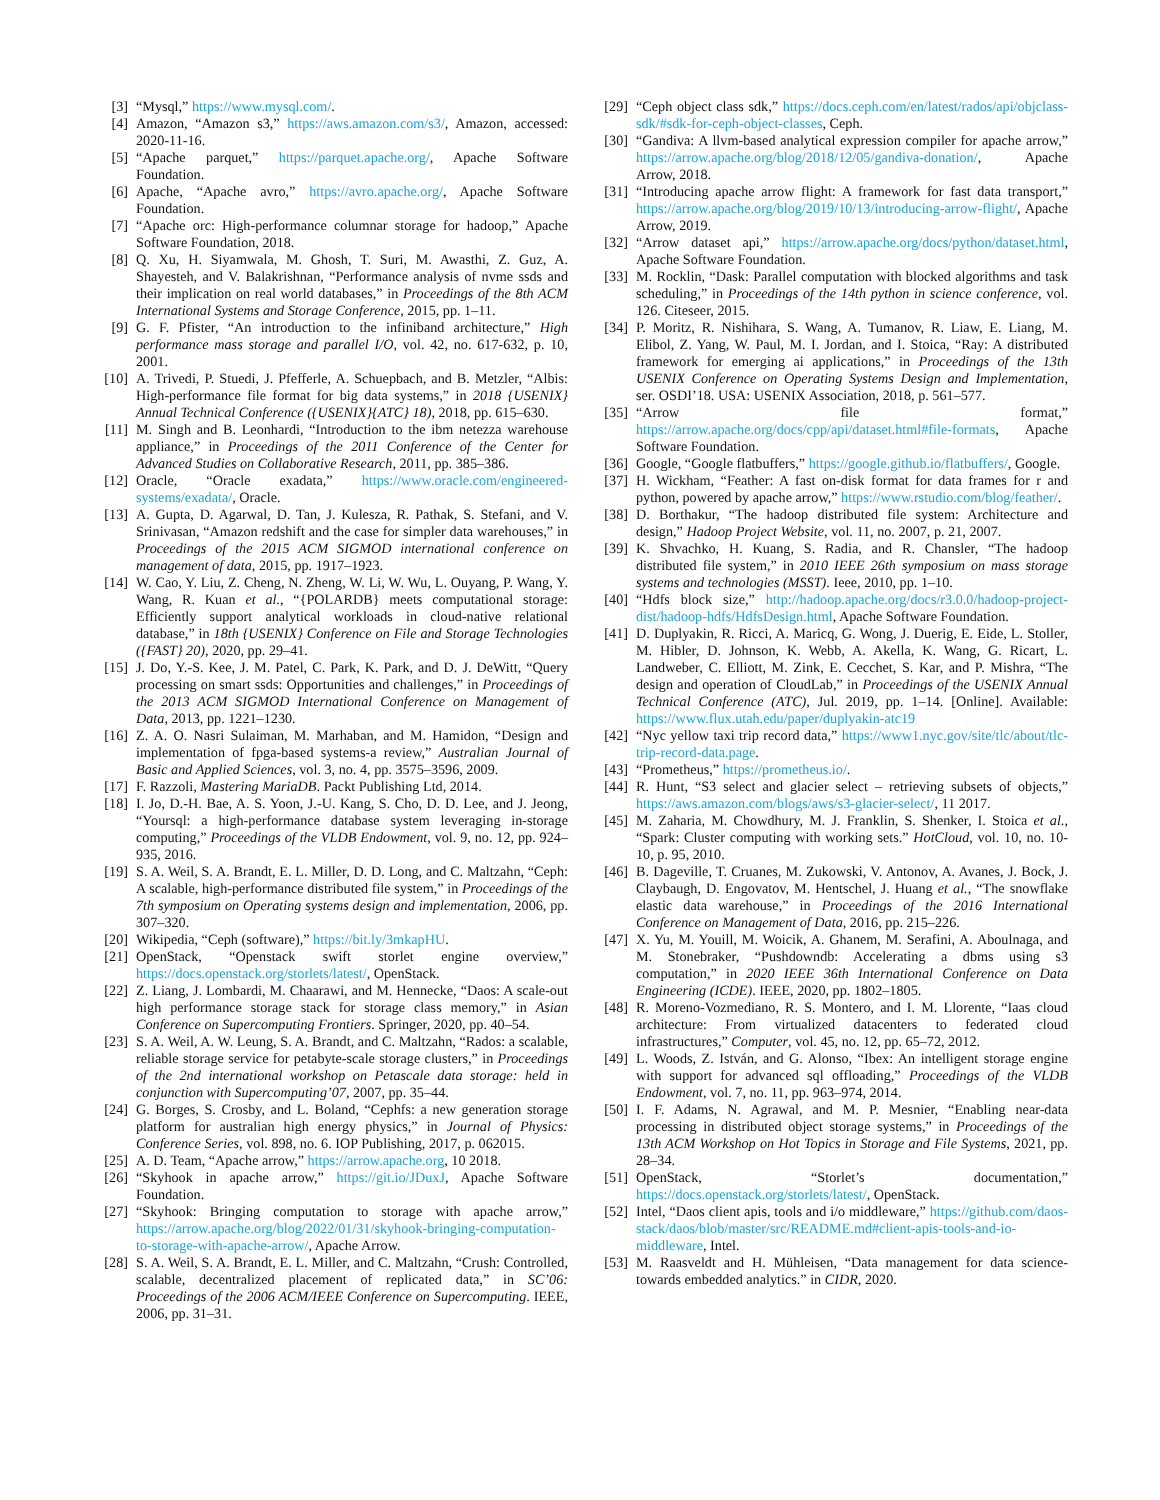[3] “Mysql,” https://www.mysql.com/.
[4] Amazon, “Amazon s3,” https://aws.amazon.com/s3/, Amazon, accessed: 2020-11-16.
[5] “Apache parquet,” https://parquet.apache.org/, Apache Software Foundation.
[6] Apache, “Apache avro,” https://avro.apache.org/, Apache Software Foundation.
[7] “Apache orc: High-performance columnar storage for hadoop,” Apache Software Foundation, 2018.
[8] Q. Xu, H. Siyamwala, M. Ghosh, T. Suri, M. Awasthi, Z. Guz, A. Shayesteh, and V. Balakrishnan, “Performance analysis of nvme ssds and their implication on real world databases,” in Proceedings of the 8th ACM International Systems and Storage Conference, 2015, pp. 1–11.
[9] G. F. Pfister, “An introduction to the infiniband architecture,” High performance mass storage and parallel I/O, vol. 42, no. 617-632, p. 10, 2001.
[10]
A. Trivedi, P. Stuedi, J. Pfefferle, A. Schuepbach, and B. Metzler, “Albis: High-performance file format for big data systems,” in 2018 {USENIX} Annual Technical Conference ({USENIX}{ATC} 18), 2018, pp. 615–630.
[11]
M. Singh and B. Leonhardi, “Introduction to the ibm netezza warehouse appliance,” in Proceedings of the 2011 Conference of the Center for Advanced Studies on Collaborative Research, 2011, pp. 385–386.
[12]
Oracle, “Oracle exadata,” https://www.oracle.com/engineered-systems/exadata/, Oracle.
[13]
A. Gupta, D. Agarwal, D. Tan, J. Kulesza, R. Pathak, S. Stefani, and V. Srinivasan, “Amazon redshift and the case for simpler data warehouses,” in Proceedings of the 2015 ACM SIGMOD international conference on management of data, 2015, pp. 1917–1923.
[14]
W. Cao, Y. Liu, Z. Cheng, N. Zheng, W. Li, W. Wu, L. Ouyang, P. Wang, Y. Wang, R. Kuan et al., “{POLARDB} meets computational storage: Efficiently support analytical workloads in cloud-native relational database,” in 18th {USENIX} Conference on File and Storage Technologies ({FAST} 20), 2020, pp. 29–41.
[15]
J. Do, Y.-S. Kee, J. M. Patel, C. Park, K. Park, and D. J. DeWitt, “Query processing on smart ssds: Opportunities and challenges,” in Proceedings of the 2013 ACM SIGMOD International Conference on Management of Data, 2013, pp. 1221–1230.
[16]
Z. A. O. Nasri Sulaiman, M. Marhaban, and M. Hamidon, “Design and implementation of fpga-based systems-a review,” Australian Journal of Basic and Applied Sciences, vol. 3, no. 4, pp. 3575–3596, 2009.
[17]
F. Razzoli, Mastering MariaDB. Packt Publishing Ltd, 2014.
[18]
I. Jo, D.-H. Bae, A. S. Yoon, J.-U. Kang, S. Cho, D. D. Lee, and J. Jeong, “Yoursql: a high-performance database system leveraging in-storage computing,” Proceedings of the VLDB Endowment, vol. 9, no. 12, pp. 924–935, 2016.
[19]
S. A. Weil, S. A. Brandt, E. L. Miller, D. D. Long, and C. Maltzahn, “Ceph: A scalable, high-performance distributed file system,” in Proceedings of the 7th symposium on Operating systems design and implementation, 2006, pp. 307–320.
[20]
Wikipedia, “Ceph (software),” https://bit.ly/3mkapHU.
[21]
OpenStack, “Openstack swift storlet engine overview,” https://docs.openstack.org/storlets/latest/, OpenStack.
[22]
Z. Liang, J. Lombardi, M. Chaarawi, and M. Hennecke, “Daos: A scale-out high performance storage stack for storage class memory,” in Asian Conference on Supercomputing Frontiers. Springer, 2020, pp. 40–54.
[23]
S. A. Weil, A. W. Leung, S. A. Brandt, and C. Maltzahn, “Rados: a scalable, reliable storage service for petabyte-scale storage clusters,” in Proceedings of the 2nd international workshop on Petascale data storage: held in conjunction with Supercomputing’07, 2007, pp. 35–44.
[24]
G. Borges, S. Crosby, and L. Boland, “Cephfs: a new generation storage platform for australian high energy physics,” in Journal of Physics: Conference Series, vol. 898, no. 6. IOP Publishing, 2017, p. 062015.
[25]
A. D. Team, “Apache arrow,” https://arrow.apache.org, 10 2018.
[26]
“Skyhook in apache arrow,” https://git.io/JDuxJ, Apache Software Foundation.
[27]
“Skyhook: Bringing computation to storage with apache arrow,” https://arrow.apache.org/blog/2022/01/31/skyhook-bringing-computation-to-storage-with-apache-arrow/, Apache Arrow.
[28]
S. A. Weil, S. A. Brandt, E. L. Miller, and C. Maltzahn, “Crush: Controlled, scalable, decentralized placement of replicated data,” in SC’06: Proceedings of the 2006 ACM/IEEE Conference on Supercomputing. IEEE, 2006, pp. 31–31.
[29]
“Ceph object class sdk,” https://docs.ceph.com/en/latest/rados/api/objclass-sdk/#sdk-for-ceph-object-classes, Ceph.
[30]
“Gandiva: A llvm-based analytical expression compiler for apache arrow,” https://arrow.apache.org/blog/2018/12/05/gandiva-donation/, Apache Arrow, 2018.
[31]
“Introducing apache arrow flight: A framework for fast data transport,” https://arrow.apache.org/blog/2019/10/13/introducing-arrow-flight/, Apache Arrow, 2019.
[32]
“Arrow dataset api,” https://arrow.apache.org/docs/python/dataset.html, Apache Software Foundation.
[33]
M. Rocklin, “Dask: Parallel computation with blocked algorithms and task scheduling,” in Proceedings of the 14th python in science conference, vol. 126. Citeseer, 2015.
[34]
P. Moritz, R. Nishihara, S. Wang, A. Tumanov, R. Liaw, E. Liang, M. Elibol, Z. Yang, W. Paul, M. I. Jordan, and I. Stoica, “Ray: A distributed framework for emerging ai applications,” in Proceedings of the 13th USENIX Conference on Operating Systems Design and Implementation, ser. OSDI’18. USA: USENIX Association, 2018, p. 561–577.
[35]
“Arrow file format,” https://arrow.apache.org/docs/cpp/api/dataset.html#file-formats, Apache Software Foundation.
[36]
Google, “Google flatbuffers,” https://google.github.io/flatbuffers/, Google.
[37]
H. Wickham, “Feather: A fast on-disk format for data frames for r and python, powered by apache arrow,” https://www.rstudio.com/blog/feather/.
[38]
D. Borthakur, “The hadoop distributed file system: Architecture and design,” Hadoop Project Website, vol. 11, no. 2007, p. 21, 2007.
[39]
K. Shvachko, H. Kuang, S. Radia, and R. Chansler, “The hadoop distributed file system,” in 2010 IEEE 26th symposium on mass storage systems and technologies (MSST). Ieee, 2010, pp. 1–10.
[40]
“Hdfs block size,” http://hadoop.apache.org/docs/r3.0.0/hadoop-project-dist/hadoop-hdfs/HdfsDesign.html, Apache Software Foundation.
[41]
D. Duplyakin, R. Ricci, A. Maricq, G. Wong, J. Duerig, E. Eide, L. Stoller, M. Hibler, D. Johnson, K. Webb, A. Akella, K. Wang, G. Ricart, L. Landweber, C. Elliott, M. Zink, E. Cecchet, S. Kar, and P. Mishra, “The design and operation of CloudLab,” in Proceedings of the USENIX Annual Technical Conference (ATC), Jul. 2019, pp. 1–14. [Online]. Available: https://www.flux.utah.edu/paper/duplyakin-atc19
[42]
“Nyc yellow taxi trip record data,” https://www1.nyc.gov/site/tlc/about/tlc-trip-record-data.page.
[43]
“Prometheus,” https://prometheus.io/.
[44]
R. Hunt, “S3 select and glacier select – retrieving subsets of objects,” https://aws.amazon.com/blogs/aws/s3-glacier-select/, 11 2017.
[45]
M. Zaharia, M. Chowdhury, M. J. Franklin, S. Shenker, I. Stoica et al., “Spark: Cluster computing with working sets.” HotCloud, vol. 10, no. 10-10, p. 95, 2010.
[46]
B. Dageville, T. Cruanes, M. Zukowski, V. Antonov, A. Avanes, J. Bock, J. Claybaugh, D. Engovatov, M. Hentschel, J. Huang et al., “The snowflake elastic data warehouse,” in Proceedings of the 2016 International Conference on Management of Data, 2016, pp. 215–226.
[47]
X. Yu, M. Youill, M. Woicik, A. Ghanem, M. Serafini, A. Aboulnaga, and M. Stonebraker, “Pushdowndb: Accelerating a dbms using s3 computation,” in 2020 IEEE 36th International Conference on Data Engineering (ICDE). IEEE, 2020, pp. 1802–1805.
[48]
R. Moreno-Vozmediano, R. S. Montero, and I. M. Llorente, “Iaas cloud architecture: From virtualized datacenters to federated cloud infrastructures,” Computer, vol. 45, no. 12, pp. 65–72, 2012.
[49]
L. Woods, Z. István, and G. Alonso, “Ibex: An intelligent storage engine with support for advanced sql offloading,” Proceedings of the VLDB Endowment, vol. 7, no. 11, pp. 963–974, 2014.
[50]
I. F. Adams, N. Agrawal, and M. P. Mesnier, “Enabling near-data processing in distributed object storage systems,” in Proceedings of the 13th ACM Workshop on Hot Topics in Storage and File Systems, 2021, pp. 28–34.
[51]
OpenStack, “Storlet’s documentation,” https://docs.openstack.org/storlets/latest/, OpenStack.
[52]
Intel, “Daos client apis, tools and i/o middleware,” https://github.com/daos-stack/daos/blob/master/src/README.md#client-apis-tools-and-io-middleware, Intel.
[53]
M. Raasveldt and H. Mühleisen, “Data management for data science-towards embedded analytics.” in CIDR, 2020.